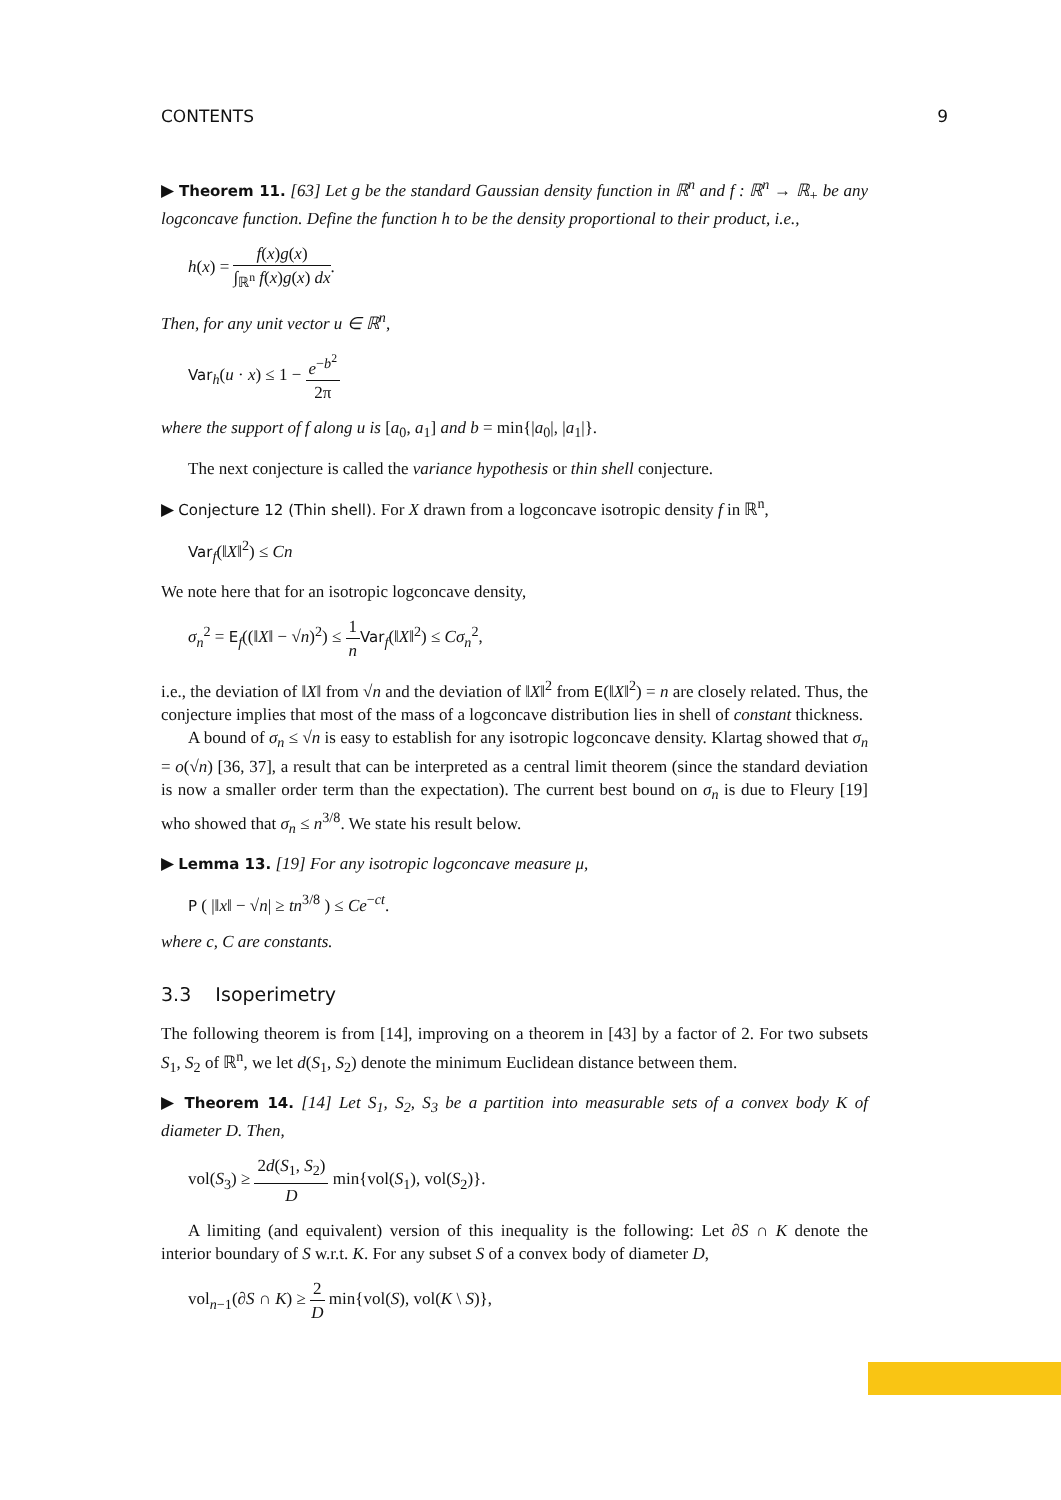CONTENTS 9
▶ Theorem 11. [63] Let g be the standard Gaussian density function in ℝ<sup>n</sup> and f : ℝ<sup>n</sup> → ℝ<sub>+</sub> be any logconcave function. Define the function h to be the density proportional to their product, i.e.,
h(x) = f(x)g(x) ∫<sub>ℝ<sup>n</sup></sub> f(x)g(x) dx.
Then, for any unit vector u ∈ ℝ<sup>n</sup>,
Var<sub>h</sub>(u · x) ≤ 1 − e<sup>−b<sup>2</sup></sup> 2π
where the support of f along u is [a<sub>0</sub>, a<sub>1</sub>] and b = min{|a<sub>0</sub>|, |a<sub>1</sub>|}.
The next conjecture is called the variance hypothesis or thin shell conjecture.
▶ Conjecture 12 (Thin shell). For X drawn from a logconcave isotropic density f in ℝ<sup>n</sup>,
Var<sub>f</sub>(‖X‖<sup>2</sup>) ≤ Cn
We note here that for an isotropic logconcave density,
σ<sub>n</sub><sup>2</sup> = E<sub>f</sub>((‖X‖ − √n)<sup>2</sup>) ≤ 1 n Var<sub>f</sub>(‖X‖<sup>2</sup>) ≤ Cσ<sub>n</sub><sup>2</sup>,
i.e., the deviation of ‖X‖ from √n and the deviation of ‖X‖<sup>2</sup> from E(‖X‖<sup>2</sup>) = n are closely related. Thus, the conjecture implies that most of the mass of a logconcave distribution lies in shell of constant thickness.
A bound of σ<sub>n</sub> ≤ √n is easy to establish for any isotropic logconcave density. Klartag showed that σ<sub>n</sub> = o(√n) [36, 37], a result that can be interpreted as a central limit theorem (since the standard deviation is now a smaller order term than the expectation). The current best bound on σ<sub>n</sub> is due to Fleury [19] who showed that σ<sub>n</sub> ≤ n<sup>3/8</sup>. We state his result below.
▶ Lemma 13. [19] For any isotropic logconcave measure μ,
P ( |‖x‖ − √n| ≥ tn<sup>3/8</sup> ) ≤ Ce<sup>−ct</sup>.
where c, C are constants.
3.3 Isoperimetry
The following theorem is from [14], improving on a theorem in [43] by a factor of 2. For two subsets S<sub>1</sub>, S<sub>2</sub> of ℝ<sup>n</sup>, we let d(S<sub>1</sub>, S<sub>2</sub>) denote the minimum Euclidean distance between them.
▶ Theorem 14. [14] Let S<sub>1</sub>, S<sub>2</sub>, S<sub>3</sub> be a partition into measurable sets of a convex body K of diameter D. Then,
vol(S<sub>3</sub>) ≥ 2d(S<sub>1</sub>, S<sub>2</sub>) D min{vol(S<sub>1</sub>), vol(S<sub>2</sub>)}.
A limiting (and equivalent) version of this inequality is the following: Let ∂S ∩ K denote the interior boundary of S w.r.t. K. For any subset S of a convex body of diameter D,
vol<sub>n−1</sub>(∂S ∩ K) ≥ 2 D min{vol(S), vol(K \ S)},